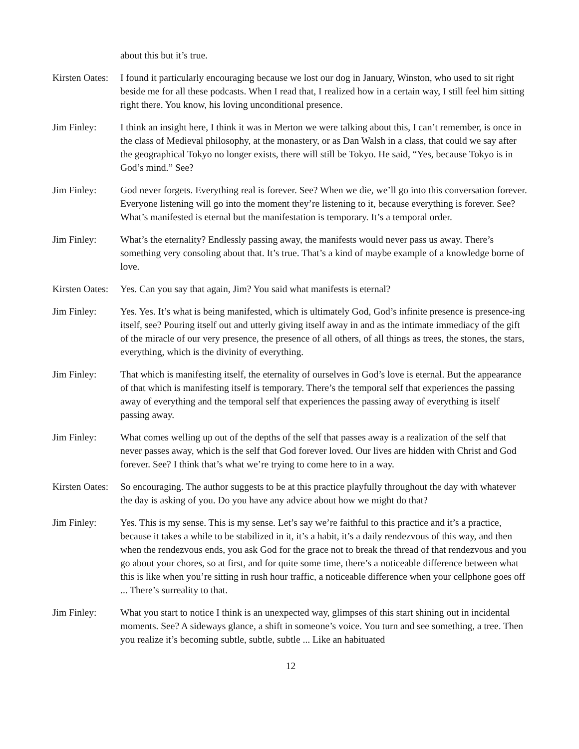about this but it’s true.
Kirsten Oates:
I found it particularly encouraging because we lost our dog in January, Winston, who used to sit right beside me for all these podcasts. When I read that, I realized how in a certain way, I still feel him sitting right there. You know, his loving unconditional presence.
Jim Finley: I think an insight here, I think it was in Merton we were talking about this, I can’t remember, is once in the class of Medieval philosophy, at the monastery, or as Dan Walsh in a class, that could we say after the geographical Tokyo no longer exists, there will still be Tokyo. He said, “Yes, because Tokyo is in God’s mind.” See?
Jim Finley: God never forgets. Everything real is forever. See? When we die, we’ll go into this conversation forever. Everyone listening will go into the moment they’re listening to it, because everything is forever. See? What’s manifested is eternal but the manifestation is temporary. It’s a temporal order.
Jim Finley: What’s the eternality? Endlessly passing away, the manifests would never pass us away. There’s something very consoling about that. It’s true. That’s a kind of maybe example of a knowledge borne of love.
Kirsten Oates:
Yes. Can you say that again, Jim? You said what manifests is eternal?
Jim Finley: Yes. Yes. It’s what is being manifested, which is ultimately God, God’s infinite presence is presence-ing itself, see? Pouring itself out and utterly giving itself away in and as the intimate immediacy of the gift of the miracle of our very presence, the presence of all others, of all things as trees, the stones, the stars, everything, which is the divinity of everything.
Jim Finley: That which is manifesting itself, the eternality of ourselves in God’s love is eternal. But the appearance of that which is manifesting itself is temporary. There’s the temporal self that experiences the passing away of everything and the temporal self that experiences the passing away of everything is itself passing away.
Jim Finley: What comes welling up out of the depths of the self that passes away is a realization of the self that never passes away, which is the self that God forever loved. Our lives are hidden with Christ and God forever. See? I think that’s what we’re trying to come here to in a way.
Kirsten Oates:
So encouraging. The author suggests to be at this practice playfully throughout the day with whatever the day is asking of you. Do you have any advice about how we might do that?
Jim Finley: Yes. This is my sense. This is my sense. Let’s say we’re faithful to this practice and it’s a practice, because it takes a while to be stabilized in it, it’s a habit, it’s a daily rendezvous of this way, and then when the rendezvous ends, you ask God for the grace not to break the thread of that rendezvous and you go about your chores, so at first, and for quite some time, there’s a noticeable difference between what this is like when you’re sitting in rush hour traffic, a noticeable difference when your cellphone goes off ... There’s surreality to that.
Jim Finley: What you start to notice I think is an unexpected way, glimpses of this start shining out in incidental moments. See? A sideways glance, a shift in someone’s voice. You turn and see something, a tree. Then you realize it’s becoming subtle, subtle, subtle ... Like an habituated
12